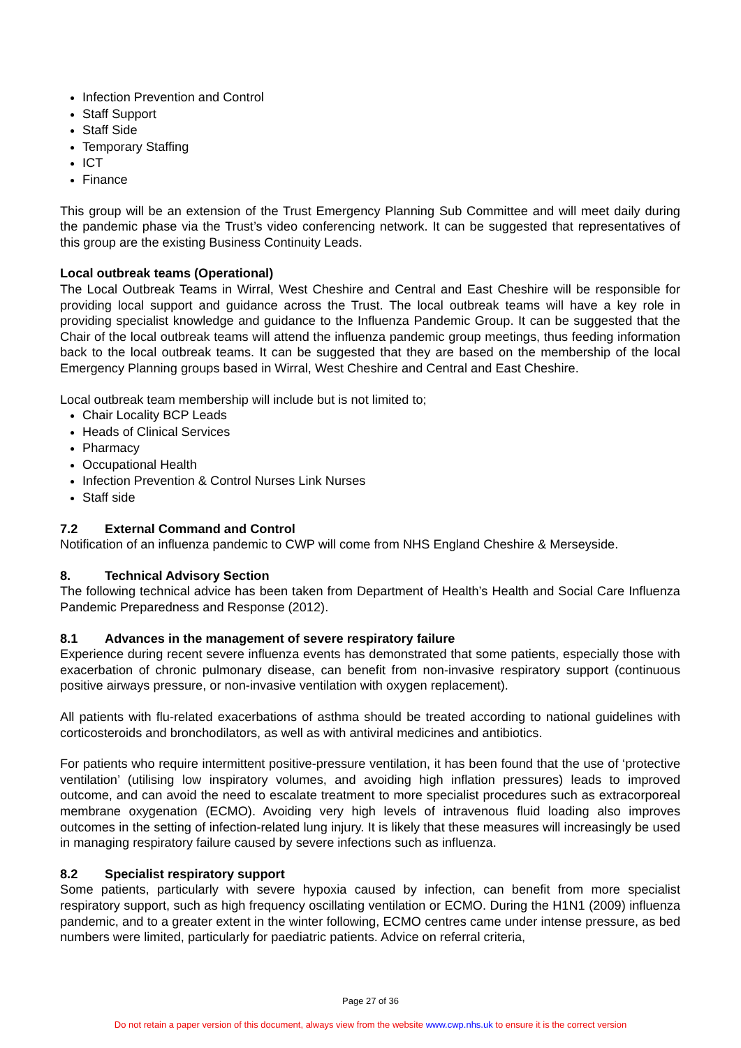Infection Prevention and Control
Staff Support
Staff Side
Temporary Staffing
ICT
Finance
This group will be an extension of the Trust Emergency Planning Sub Committee and will meet daily during the pandemic phase via the Trust’s video conferencing network. It can be suggested that representatives of this group are the existing Business Continuity Leads.
Local outbreak teams (Operational)
The Local Outbreak Teams in Wirral, West Cheshire and Central and East Cheshire will be responsible for providing local support and guidance across the Trust. The local outbreak teams will have a key role in providing specialist knowledge and guidance to the Influenza Pandemic Group. It can be suggested that the Chair of the local outbreak teams will attend the influenza pandemic group meetings, thus feeding information back to the local outbreak teams. It can be suggested that they are based on the membership of the local Emergency Planning groups based in Wirral, West Cheshire and Central and East Cheshire.
Local outbreak team membership will include but is not limited to;
Chair Locality BCP Leads
Heads of Clinical Services
Pharmacy
Occupational Health
Infection Prevention & Control Nurses Link Nurses
Staff side
7.2 External Command and Control
Notification of an influenza pandemic to CWP will come from NHS England Cheshire & Merseyside.
8. Technical Advisory Section
The following technical advice has been taken from Department of Health’s Health and Social Care Influenza Pandemic Preparedness and Response (2012).
8.1 Advances in the management of severe respiratory failure
Experience during recent severe influenza events has demonstrated that some patients, especially those with exacerbation of chronic pulmonary disease, can benefit from non-invasive respiratory support (continuous positive airways pressure, or non-invasive ventilation with oxygen replacement).
All patients with flu-related exacerbations of asthma should be treated according to national guidelines with corticosteroids and bronchodilators, as well as with antiviral medicines and antibiotics.
For patients who require intermittent positive-pressure ventilation, it has been found that the use of ‘protective ventilation’ (utilising low inspiratory volumes, and avoiding high inflation pressures) leads to improved outcome, and can avoid the need to escalate treatment to more specialist procedures such as extracorporeal membrane oxygenation (ECMO). Avoiding very high levels of intravenous fluid loading also improves outcomes in the setting of infection-related lung injury. It is likely that these measures will increasingly be used in managing respiratory failure caused by severe infections such as influenza.
8.2 Specialist respiratory support
Some patients, particularly with severe hypoxia caused by infection, can benefit from more specialist respiratory support, such as high frequency oscillating ventilation or ECMO. During the H1N1 (2009) influenza pandemic, and to a greater extent in the winter following, ECMO centres came under intense pressure, as bed numbers were limited, particularly for paediatric patients. Advice on referral criteria,
Page 27 of 36
Do not retain a paper version of this document, always view from the website www.cwp.nhs.uk to ensure it is the correct version